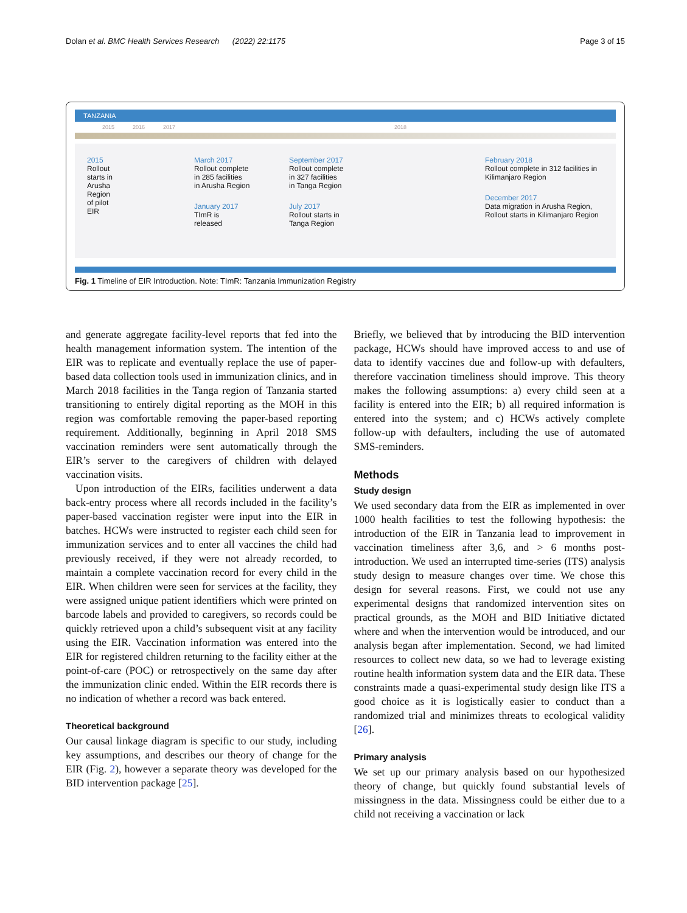Dolan et al. BMC Health Services Research (2022) 22:1175 Page 3 of 15
TANZANIA
2015 2016 2017 2018
2015
Rollout
starts in
Arusha
Region
of pilot
EIR
March 2017
Rollout complete
in 285 facilities
in Arusha Region
January 2017
TImR is
released
September 2017
Rollout complete
in 327 facilities
in Tanga Region
July 2017
Rollout starts in
Tanga Region
February 2018
Rollout complete in 312 facilities in Kilimanjaro Region
December 2017
Data migration in Arusha Region,
Rollout starts in Kilimanjaro Region
Fig. 1 Timeline of EIR Introduction. Note: TImR: Tanzania Immunization Registry
and generate aggregate facility-level reports that fed into the health management information system. The intention of the EIR was to replicate and eventually replace the use of paper-based data collection tools used in immunization clinics, and in March 2018 facilities in the Tanga region of Tanzania started transitioning to entirely digital reporting as the MOH in this region was comfortable removing the paper-based reporting requirement. Additionally, beginning in April 2018 SMS vaccination reminders were sent automatically through the EIR’s server to the caregivers of children with delayed vaccination visits.
Upon introduction of the EIRs, facilities underwent a data back-entry process where all records included in the facility’s paper-based vaccination register were input into the EIR in batches. HCWs were instructed to register each child seen for immunization services and to enter all vaccines the child had previously received, if they were not already recorded, to maintain a complete vaccination record for every child in the EIR. When children were seen for services at the facility, they were assigned unique patient identifiers which were printed on barcode labels and provided to caregivers, so records could be quickly retrieved upon a child’s subsequent visit at any facility using the EIR. Vaccination information was entered into the EIR for registered children returning to the facility either at the point-of-care (POC) or retrospectively on the same day after the immunization clinic ended. Within the EIR records there is no indication of whether a record was back entered.
Theoretical background
Our causal linkage diagram is specific to our study, including key assumptions, and describes our theory of change for the EIR (Fig. 2), however a separate theory was developed for the BID intervention package [25].
Briefly, we believed that by introducing the BID intervention package, HCWs should have improved access to and use of data to identify vaccines due and follow-up with defaulters, therefore vaccination timeliness should improve. This theory makes the following assumptions: a) every child seen at a facility is entered into the EIR; b) all required information is entered into the system; and c) HCWs actively complete follow-up with defaulters, including the use of automated SMS-reminders.
Methods
Study design
We used secondary data from the EIR as implemented in over 1000 health facilities to test the following hypothesis: the introduction of the EIR in Tanzania lead to improvement in vaccination timeliness after 3,6, and > 6 months post-introduction. We used an interrupted time-series (ITS) analysis study design to measure changes over time. We chose this design for several reasons. First, we could not use any experimental designs that randomized intervention sites on practical grounds, as the MOH and BID Initiative dictated where and when the intervention would be introduced, and our analysis began after implementation. Second, we had limited resources to collect new data, so we had to leverage existing routine health information system data and the EIR data. These constraints made a quasi-experimental study design like ITS a good choice as it is logistically easier to conduct than a randomized trial and minimizes threats to ecological validity [26].
Primary analysis
We set up our primary analysis based on our hypothesized theory of change, but quickly found substantial levels of missingness in the data. Missingness could be either due to a child not receiving a vaccination or lack